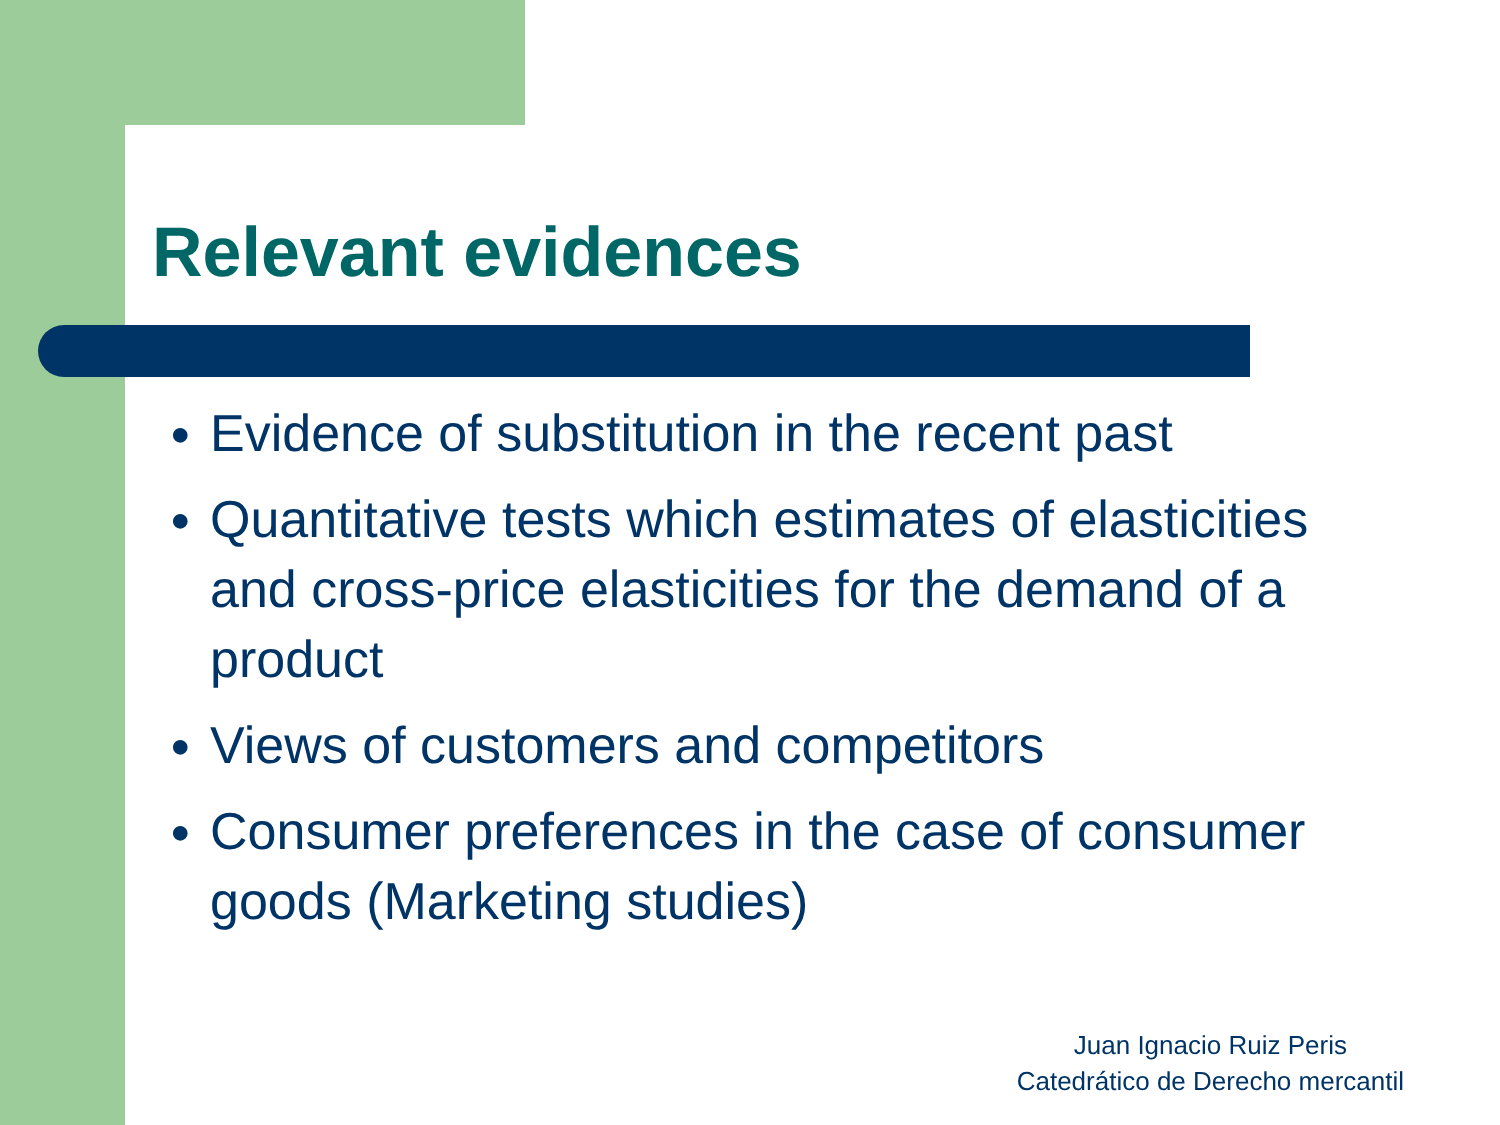Relevant evidences
● Evidence of substitution in the recent past
● Quantitative tests which estimates of elasticities and cross-price elasticities for the demand of a product
● Views of customers and competitors
● Consumer preferences in the case of consumer goods (Marketing studies)
Juan Ignacio Ruiz Peris
Catedrático de Derecho mercantil